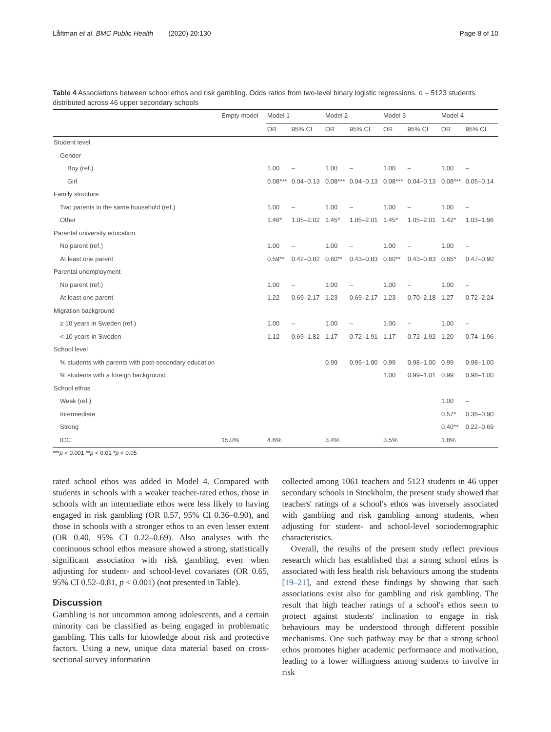Låftman et al. BMC Public Health (2020) 20:130 Page 8 of 10
Table 4 Associations between school ethos and risk gambling. Odds ratios from two-level binary logistic regressions. n = 5123 students distributed across 46 upper secondary schools
| | Empty model | Model 1 | | Model 2 | | Model 3 | | Model 4 | |
| --- | --- | --- | --- | --- | --- | --- | --- | --- | --- |
| | | OR | 95% CI | OR | 95% CI | OR | 95% CI | OR | 95% CI |
| Student level | | | | | | | | | |
| Gender | | | | | | | | | |
| Boy (ref.) | | 1.00 | – | 1.00 | – | 1.00 | – | 1.00 | – |
| Girl | | 0.08*** | 0.04–0.13 | 0.08*** | 0.04–0.13 | 0.08*** | 0.04–0.13 | 0.08*** | 0.05–0.14 |
| Family structure | | | | | | | | | |
| Two parents in the same household (ref.) | | 1.00 | – | 1.00 | – | 1.00 | – | 1.00 | – |
| Other | | 1.46* | 1.05–2.02 | 1.45* | 1.05–2.01 | 1.45* | 1.05–2.01 | 1.42* | 1.03–1.96 |
| Parental university education | | | | | | | | | |
| No parent (ref.) | | 1.00 | – | 1.00 | – | 1.00 | – | 1.00 | – |
| At least one parent | | 0.59** | 0.42–0.82 | 0.60** | 0.43–0.83 | 0.60** | 0.43–0.83 | 0.65* | 0.47–0.90 |
| Parental unemployment | | | | | | | | | |
| No parent (ref.) | | 1.00 | – | 1.00 | – | 1.00 | – | 1.00 | – |
| At least one parent | | 1.22 | 0.69–2.17 | 1.23 | 0.69–2.17 | 1.23 | 0.70–2.18 | 1.27 | 0.72–2.24 |
| Migration background | | | | | | | | | |
| ≥ 10 years in Sweden (ref.) | | 1.00 | – | 1.00 | – | 1.00 | – | 1.00 | – |
| < 10 years in Sweden | | 1.12 | 0.69–1.82 | 1.17 | 0.72–1.91 | 1.17 | 0.72–1.92 | 1.20 | 0.74–1.96 |
| School level | | | | | | | | | |
| % students with parents with post-secondary education | | | | 0.99 | 0.99–1.00 | 0.99 | 0.98–1.00 | 0.99 | 0.98–1.00 |
| % students with a foreign background | | | | | | 1.00 | 0.99–1.01 | 0.99 | 0.98–1.00 |
| School ethos | | | | | | | | | |
| Weak (ref.) | | | | | | | | 1.00 | – |
| Intermediate | | | | | | | | 0.57* | 0.36–0.90 |
| Strong | | | | | | | | 0.40** | 0.22–0.69 |
| ICC | 15.0% | 4.6% | | 3.4% | | 3.5% | | 1.8% | |
***p < 0.001 **p < 0.01 *p < 0.05
rated school ethos was added in Model 4. Compared with students in schools with a weaker teacher-rated ethos, those in schools with an intermediate ethos were less likely to having engaged in risk gambling (OR 0.57, 95% CI 0.36–0.90), and those in schools with a stronger ethos to an even lesser extent (OR 0.40, 95% CI 0.22–0.69). Also analyses with the continuous school ethos measure showed a strong, statistically significant association with risk gambling, even when adjusting for student- and school-level covariates (OR 0.65, 95% CI 0.52–0.81, p < 0.001) (not presented in Table).
Discussion
Gambling is not uncommon among adolescents, and a certain minority can be classified as being engaged in problematic gambling. This calls for knowledge about risk and protective factors. Using a new, unique data material based on cross-sectional survey information
collected among 1061 teachers and 5123 students in 46 upper secondary schools in Stockholm, the present study showed that teachers' ratings of a school's ethos was inversely associated with gambling and risk gambling among students, when adjusting for student- and school-level sociodemographic characteristics.
Overall, the results of the present study reflect previous research which has established that a strong school ethos is associated with less health risk behaviours among the students [19–21], and extend these findings by showing that such associations exist also for gambling and risk gambling. The result that high teacher ratings of a school's ethos seem to protect against students' inclination to engage in risk behaviours may be understood through different possible mechanisms. One such pathway may be that a strong school ethos promotes higher academic performance and motivation, leading to a lower willingness among students to involve in risk